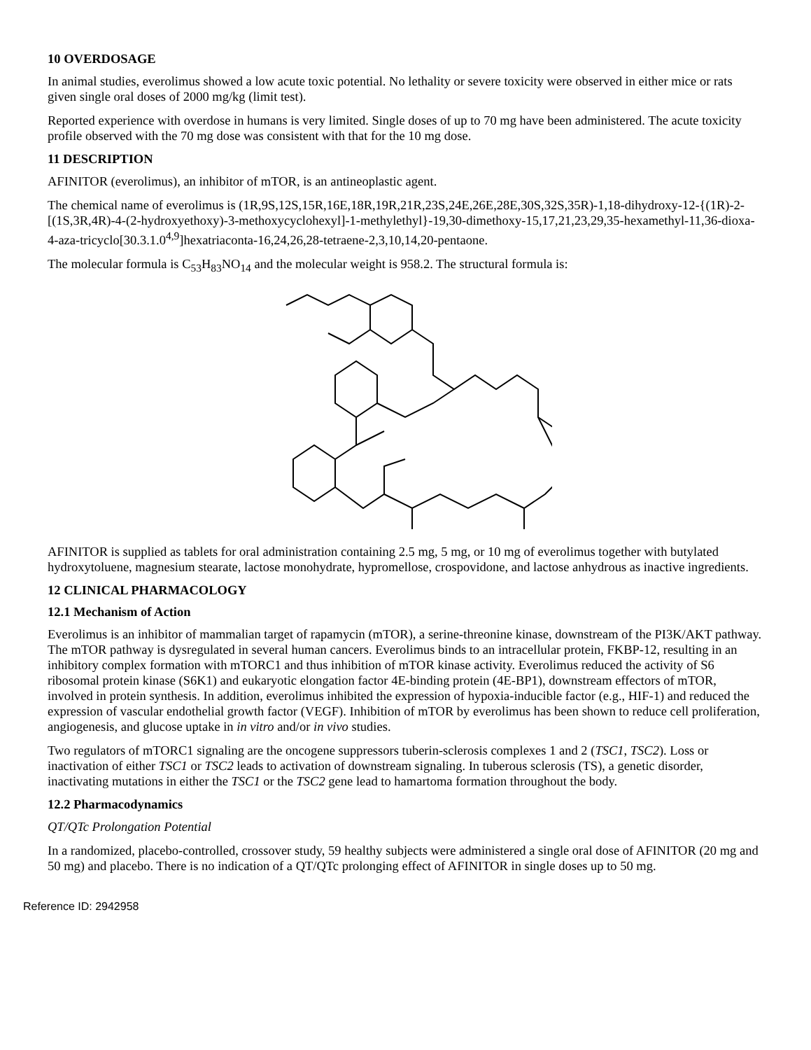10 OVERDOSAGE
In animal studies, everolimus showed a low acute toxic potential. No lethality or severe toxicity were observed in either mice or rats given single oral doses of 2000 mg/kg (limit test).
Reported experience with overdose in humans is very limited. Single doses of up to 70 mg have been administered. The acute toxicity profile observed with the 70 mg dose was consistent with that for the 10 mg dose.
11 DESCRIPTION
AFINITOR (everolimus), an inhibitor of mTOR, is an antineoplastic agent.
The chemical name of everolimus is (1R,9S,12S,15R,16E,18R,19R,21R,23S,24E,26E,28E,30S,32S,35R)-1,18-dihydroxy-12-{(1R)-2-[(1S,3R,4R)-4-(2-hydroxyethoxy)-3-methoxycyclohexyl]-1-methylethyl}-19,30-dimethoxy-15,17,21,23,29,35-hexamethyl-11,36-dioxa-4-aza-tricyclo[30.3.1.0<sup>4,9</sup>]hexatriaconta-16,24,26,28-tetraene-2,3,10,14,20-pentaone.
The molecular formula is C<sub>53</sub>H<sub>83</sub>NO<sub>14</sub> and the molecular weight is 958.2. The structural formula is:
AFINITOR is supplied as tablets for oral administration containing 2.5 mg, 5 mg, or 10 mg of everolimus together with butylated hydroxytoluene, magnesium stearate, lactose monohydrate, hypromellose, crospovidone, and lactose anhydrous as inactive ingredients.
12 CLINICAL PHARMACOLOGY
12.1 Mechanism of Action
Everolimus is an inhibitor of mammalian target of rapamycin (mTOR), a serine-threonine kinase, downstream of the PI3K/AKT pathway. The mTOR pathway is dysregulated in several human cancers. Everolimus binds to an intracellular protein, FKBP-12, resulting in an inhibitory complex formation with mTORC1 and thus inhibition of mTOR kinase activity. Everolimus reduced the activity of S6 ribosomal protein kinase (S6K1) and eukaryotic elongation factor 4E-binding protein (4E-BP1), downstream effectors of mTOR, involved in protein synthesis. In addition, everolimus inhibited the expression of hypoxia-inducible factor (e.g., HIF-1) and reduced the expression of vascular endothelial growth factor (VEGF). Inhibition of mTOR by everolimus has been shown to reduce cell proliferation, angiogenesis, and glucose uptake in in vitro and/or in vivo studies.
Two regulators of mTORC1 signaling are the oncogene suppressors tuberin-sclerosis complexes 1 and 2 (TSC1, TSC2). Loss or inactivation of either TSC1 or TSC2 leads to activation of downstream signaling. In tuberous sclerosis (TS), a genetic disorder, inactivating mutations in either the TSC1 or the TSC2 gene lead to hamartoma formation throughout the body.
12.2 Pharmacodynamics
QT/QTc Prolongation Potential
In a randomized, placebo-controlled, crossover study, 59 healthy subjects were administered a single oral dose of AFINITOR (20 mg and 50 mg) and placebo. There is no indication of a QT/QTc prolonging effect of AFINITOR in single doses up to 50 mg.
Reference ID: 2942958